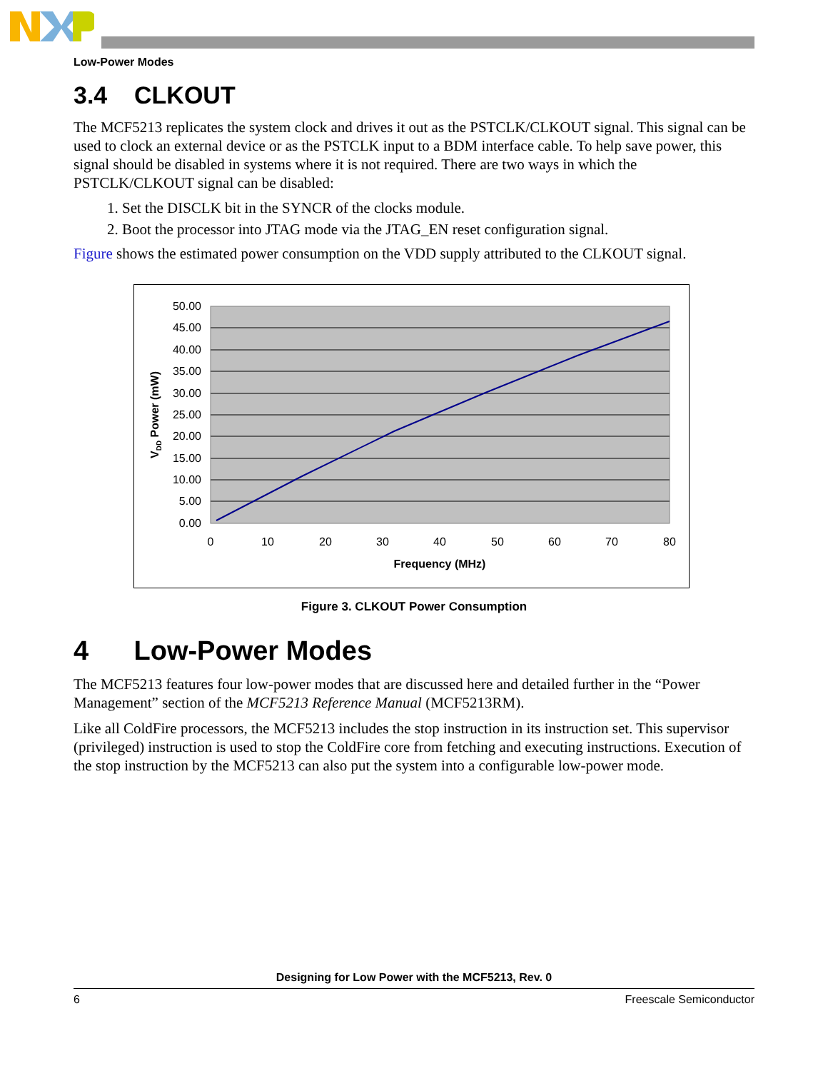Low-Power Modes
3.4 CLKOUT
The MCF5213 replicates the system clock and drives it out as the PSTCLK/CLKOUT signal. This signal can be used to clock an external device or as the PSTCLK input to a BDM interface cable. To help save power, this signal should be disabled in systems where it is not required. There are two ways in which the PSTCLK/CLKOUT signal can be disabled:
1. Set the DISCLK bit in the SYNCR of the clocks module.
2. Boot the processor into JTAG mode via the JTAG_EN reset configuration signal.
Figure shows the estimated power consumption on the VDD supply attributed to the CLKOUT signal.
50.00
45.00
40.00
35.00
30.00
25.00
20.00
15.00
10.00
5.00
0.00
0
10
20
30
40
50
60
70
80
Frequency (MHz)
VDD Power (mW)
Figure 3. CLKOUT Power Consumption
4 Low-Power Modes
The MCF5213 features four low-power modes that are discussed here and detailed further in the “Power Management” section of the MCF5213 Reference Manual (MCF5213RM).
Like all ColdFire processors, the MCF5213 includes the stop instruction in its instruction set. This supervisor (privileged) instruction is used to stop the ColdFire core from fetching and executing instructions. Execution of the stop instruction by the MCF5213 can also put the system into a configurable low-power mode.
Designing for Low Power with the MCF5213, Rev. 0
6 Freescale Semiconductor